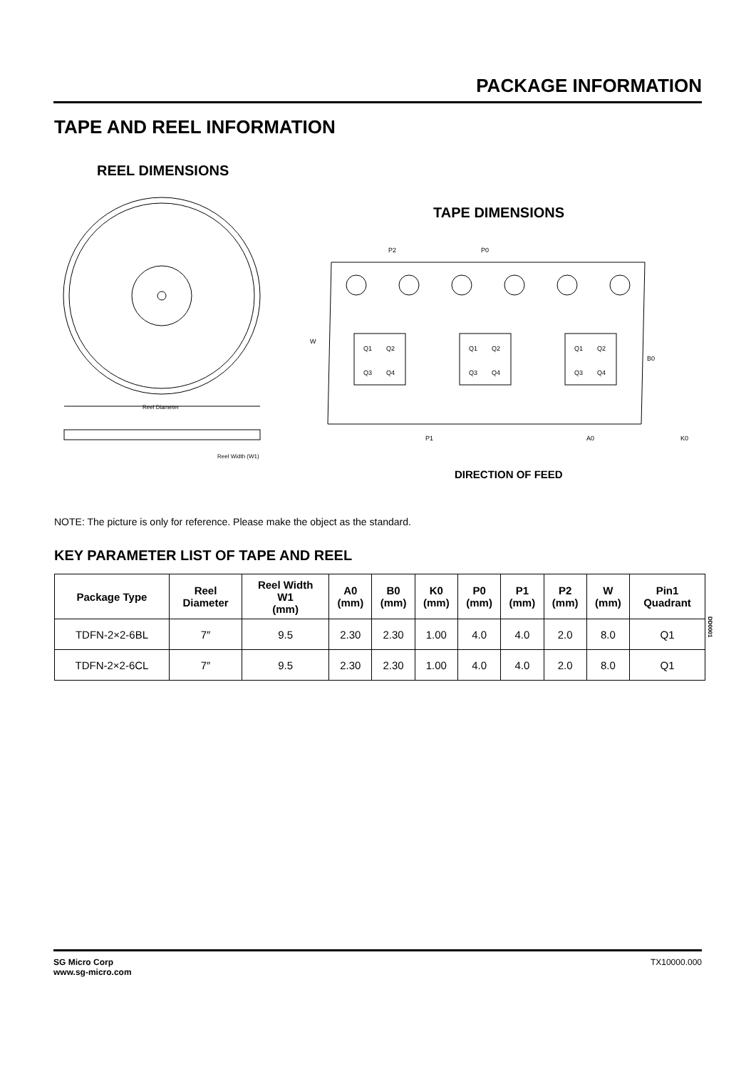PACKAGE INFORMATION
TAPE AND REEL INFORMATION
REEL DIMENSIONS
TAPE DIMENSIONS
Reel Diameter
Reel Width (W1)
Q1
Q2
Q3
Q4
Q1
Q2
Q3
Q4
Q1
Q2
Q3
Q4
P2
P0
W
B0
P1
A0
K0
DIRECTION OF FEED
NOTE: The picture is only for reference. Please make the object as the standard.
KEY PARAMETER LIST OF TAPE AND REEL
| Package Type | Reel Diameter | Reel Width W1 (mm) | A0 (mm) | B0 (mm) | K0 (mm) | P0 (mm) | P1 (mm) | P2 (mm) | W (mm) | Pin1 Quadrant |
| --- | --- | --- | --- | --- | --- | --- | --- | --- | --- | --- |
| TDFN-2×2-6BL | 7″ | 9.5 | 2.30 | 2.30 | 1.00 | 4.0 | 4.0 | 2.0 | 8.0 | Q1 |
| TDFN-2×2-6CL | 7″ | 9.5 | 2.30 | 2.30 | 1.00 | 4.0 | 4.0 | 2.0 | 8.0 | Q1 |
DD0001
SG Micro Corp
www.sg-micro.com
TX10000.000